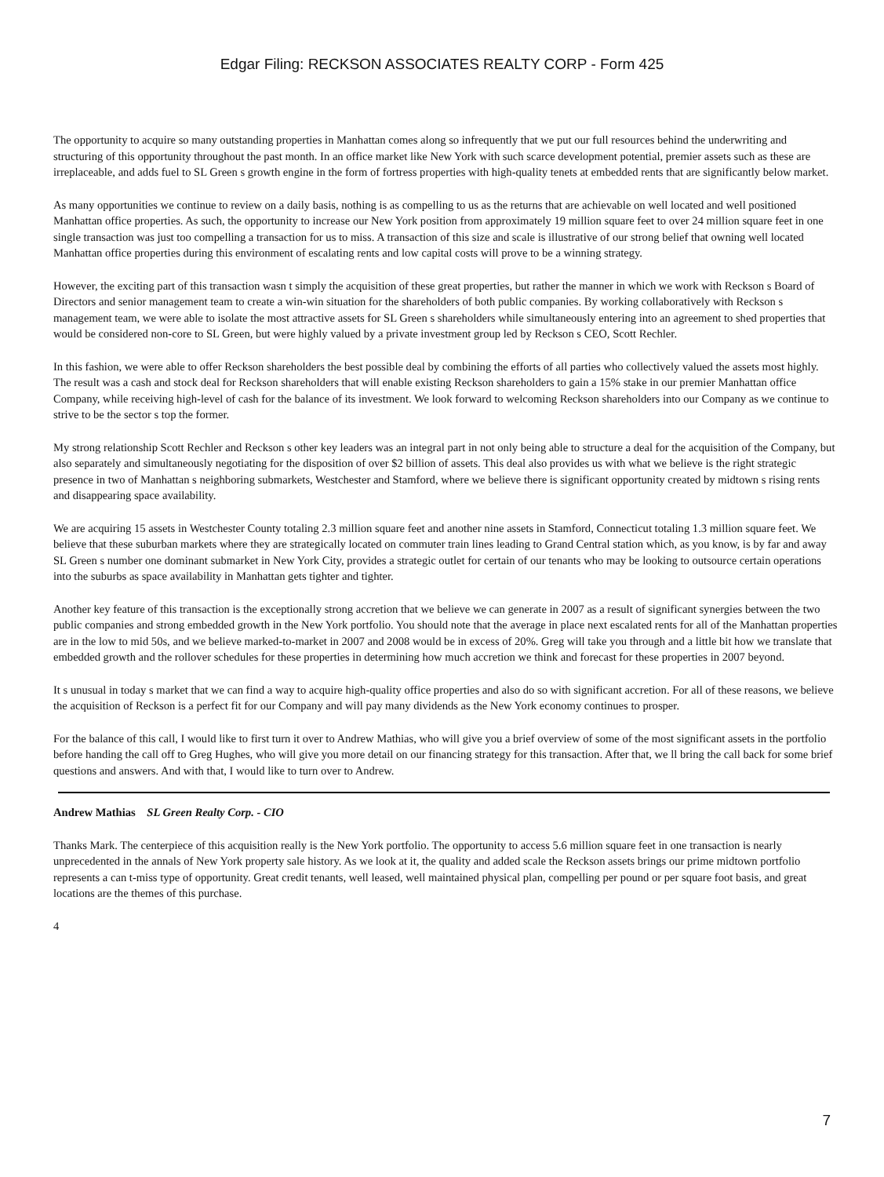Edgar Filing: RECKSON ASSOCIATES REALTY CORP - Form 425
The opportunity to acquire so many outstanding properties in Manhattan comes along so infrequently that we put our full resources behind the underwriting and structuring of this opportunity throughout the past month. In an office market like New York with such scarce development potential, premier assets such as these are irreplaceable, and adds fuel to SL Green s growth engine in the form of fortress properties with high-quality tenets at embedded rents that are significantly below market.
As many opportunities we continue to review on a daily basis, nothing is as compelling to us as the returns that are achievable on well located and well positioned Manhattan office properties. As such, the opportunity to increase our New York position from approximately 19 million square feet to over 24 million square feet in one single transaction was just too compelling a transaction for us to miss. A transaction of this size and scale is illustrative of our strong belief that owning well located Manhattan office properties during this environment of escalating rents and low capital costs will prove to be a winning strategy.
However, the exciting part of this transaction wasn t simply the acquisition of these great properties, but rather the manner in which we work with Reckson s Board of Directors and senior management team to create a win-win situation for the shareholders of both public companies. By working collaboratively with Reckson s management team, we were able to isolate the most attractive assets for SL Green s shareholders while simultaneously entering into an agreement to shed properties that would be considered non-core to SL Green, but were highly valued by a private investment group led by Reckson s CEO, Scott Rechler.
In this fashion, we were able to offer Reckson shareholders the best possible deal by combining the efforts of all parties who collectively valued the assets most highly. The result was a cash and stock deal for Reckson shareholders that will enable existing Reckson shareholders to gain a 15% stake in our premier Manhattan office Company, while receiving high-level of cash for the balance of its investment. We look forward to welcoming Reckson shareholders into our Company as we continue to strive to be the sector s top the former.
My strong relationship Scott Rechler and Reckson s other key leaders was an integral part in not only being able to structure a deal for the acquisition of the Company, but also separately and simultaneously negotiating for the disposition of over $2 billion of assets. This deal also provides us with what we believe is the right strategic presence in two of Manhattan s neighboring submarkets, Westchester and Stamford, where we believe there is significant opportunity created by midtown s rising rents and disappearing space availability.
We are acquiring 15 assets in Westchester County totaling 2.3 million square feet and another nine assets in Stamford, Connecticut totaling 1.3 million square feet. We believe that these suburban markets where they are strategically located on commuter train lines leading to Grand Central station which, as you know, is by far and away SL Green s number one dominant submarket in New York City, provides a strategic outlet for certain of our tenants who may be looking to outsource certain operations into the suburbs as space availability in Manhattan gets tighter and tighter.
Another key feature of this transaction is the exceptionally strong accretion that we believe we can generate in 2007 as a result of significant synergies between the two public companies and strong embedded growth in the New York portfolio. You should note that the average in place next escalated rents for all of the Manhattan properties are in the low to mid 50s, and we believe marked-to-market in 2007 and 2008 would be in excess of 20%. Greg will take you through and a little bit how we translate that embedded growth and the rollover schedules for these properties in determining how much accretion we think and forecast for these properties in 2007 beyond.
It s unusual in today s market that we can find a way to acquire high-quality office properties and also do so with significant accretion. For all of these reasons, we believe the acquisition of Reckson is a perfect fit for our Company and will pay many dividends as the New York economy continues to prosper.
For the balance of this call, I would like to first turn it over to Andrew Mathias, who will give you a brief overview of some of the most significant assets in the portfolio before handing the call off to Greg Hughes, who will give you more detail on our financing strategy for this transaction. After that, we ll bring the call back for some brief questions and answers. And with that, I would like to turn over to Andrew.
Andrew Mathias SL Green Realty Corp. - CIO
Thanks Mark. The centerpiece of this acquisition really is the New York portfolio. The opportunity to access 5.6 million square feet in one transaction is nearly unprecedented in the annals of New York property sale history. As we look at it, the quality and added scale the Reckson assets brings our prime midtown portfolio represents a can t-miss type of opportunity. Great credit tenants, well leased, well maintained physical plan, compelling per pound or per square foot basis, and great locations are the themes of this purchase.
4
7